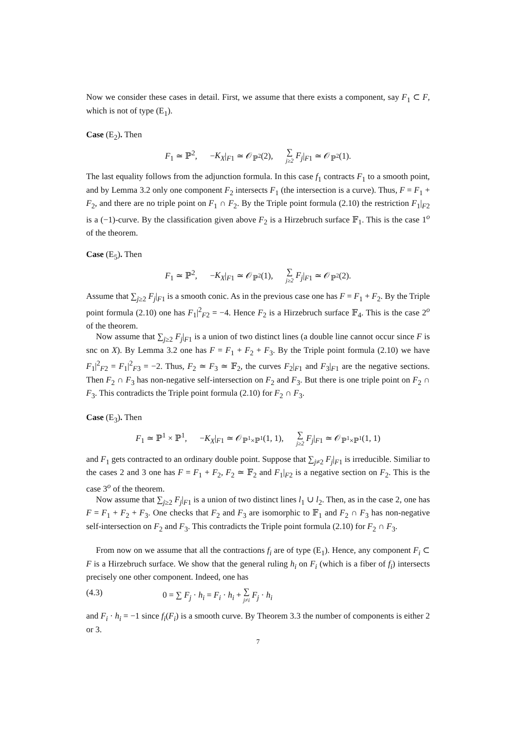Now we consider these cases in detail. First, we assume that there exists a component, say F<sub>1</sub> ⊂ F, which is not of type (E<sub>1</sub>).
Case (E<sub>2</sub>). Then
F<sub>1</sub> ≃ ℙ<sup>2</sup>, −K<sub>X</sub>|<sub>F1</sub> ≃ 𝒪<sub>ℙ<sup>2</sup></sub>(2), ∑ j≥2 F<sub>j</sub>|<sub>F1</sub> ≃ 𝒪<sub>ℙ<sup>2</sup></sub>(1).
The last equality follows from the adjunction formula. In this case f<sub>1</sub> contracts F<sub>1</sub> to a smooth point, and by Lemma 3.2 only one component F<sub>2</sub> intersects F<sub>1</sub> (the intersection is a curve). Thus, F = F<sub>1</sub> + F<sub>2</sub>, and there are no triple point on F<sub>1</sub> ∩ F<sub>2</sub>. By the Triple point formula (2.10) the restriction F<sub>1</sub>|<sub>F2</sub> is a (−1)-curve. By the classification given above F<sub>2</sub> is a Hirzebruch surface 𝔽<sub>1</sub>. This is the case 1<sup>o</sup> of the theorem.
Case (E<sub>5</sub>). Then
F<sub>1</sub> ≃ ℙ<sup>2</sup>, −K<sub>X</sub>|<sub>F1</sub> ≃ 𝒪<sub>ℙ<sup>2</sup></sub>(1), ∑ j≥2 F<sub>j</sub>|<sub>F1</sub> ≃ 𝒪<sub>ℙ<sup>2</sup></sub>(2).
Assume that ∑<sub>j≥2</sub> F<sub>j</sub>|<sub>F1</sub> is a smooth conic. As in the previous case one has F = F<sub>1</sub> + F<sub>2</sub>. By the Triple point formula (2.10) one has F<sub>1</sub>|<sup>2</sup><sub>F2</sub> = −4. Hence F<sub>2</sub> is a Hirzebruch surface 𝔽<sub>4</sub>. This is the case 2<sup>o</sup> of the theorem.
Now assume that ∑<sub>j≥2</sub> F<sub>j</sub>|<sub>F1</sub> is a union of two distinct lines (a double line cannot occur since F is snc on X). By Lemma 3.2 one has F = F<sub>1</sub> + F<sub>2</sub> + F<sub>3</sub>. By the Triple point formula (2.10) we have F<sub>1</sub>|<sup>2</sup><sub>F2</sub> = F<sub>1</sub>|<sup>2</sup><sub>F3</sub> = −2. Thus, F<sub>2</sub> ≃ F<sub>3</sub> ≃ 𝔽<sub>2</sub>, the curves F<sub>2</sub>|<sub>F1</sub> and F<sub>3</sub>|<sub>F1</sub> are the negative sections. Then F<sub>2</sub> ∩ F<sub>3</sub> has non-negative self-intersection on F<sub>2</sub> and F<sub>3</sub>. But there is one triple point on F<sub>2</sub> ∩ F<sub>3</sub>. This contradicts the Triple point formula (2.10) for F<sub>2</sub> ∩ F<sub>3</sub>.
Case (E<sub>3</sub>). Then
F<sub>1</sub> ≃ ℙ<sup>1</sup> × ℙ<sup>1</sup>, −K<sub>X</sub>|<sub>F1</sub> ≃ 𝒪<sub>ℙ<sup>1</sup>×ℙ<sup>1</sup></sub>(1, 1), ∑ j≥2 F<sub>j</sub>|<sub>F1</sub> ≃ 𝒪<sub>ℙ<sup>1</sup>×ℙ<sup>1</sup></sub>(1, 1)
and F<sub>1</sub> gets contracted to an ordinary double point. Suppose that ∑<sub>j≠2</sub> F<sub>j</sub>|<sub>F1</sub> is irreducible. Similiar to the cases 2 and 3 one has F = F<sub>1</sub> + F<sub>2</sub>, F<sub>2</sub> ≃ 𝔽<sub>2</sub> and F<sub>1</sub>|<sub>F2</sub> is a negative section on F<sub>2</sub>. This is the case 3<sup>o</sup> of the theorem.
Now assume that ∑<sub>j≥2</sub> F<sub>j</sub>|<sub>F1</sub> is a union of two distinct lines l<sub>1</sub> ∪ l<sub>2</sub>. Then, as in the case 2, one has F = F<sub>1</sub> + F<sub>2</sub> + F<sub>3</sub>. One checks that F<sub>2</sub> and F<sub>3</sub> are isomorphic to 𝔽<sub>1</sub> and F<sub>2</sub> ∩ F<sub>3</sub> has non-negative self-intersection on F<sub>2</sub> and F<sub>3</sub>. This contradicts the Triple point formula (2.10) for F<sub>2</sub> ∩ F<sub>3</sub>.
From now on we assume that all the contractions f<sub>i</sub> are of type (E<sub>1</sub>). Hence, any component F<sub>i</sub> ⊂ F is a Hirzebruch surface. We show that the general ruling h<sub>i</sub> on F<sub>i</sub> (which is a fiber of f<sub>i</sub>) intersects precisely one other component. Indeed, one has
(4.3) 0 = ∑ F<sub>j</sub> · h<sub>i</sub> = F<sub>i</sub> · h<sub>i</sub> + ∑ j≠i F<sub>j</sub> · h<sub>i</sub>
and F<sub>i</sub> · h<sub>i</sub> = −1 since f<sub>i</sub>(F<sub>i</sub>) is a smooth curve. By Theorem 3.3 the number of components is either 2 or 3.
7